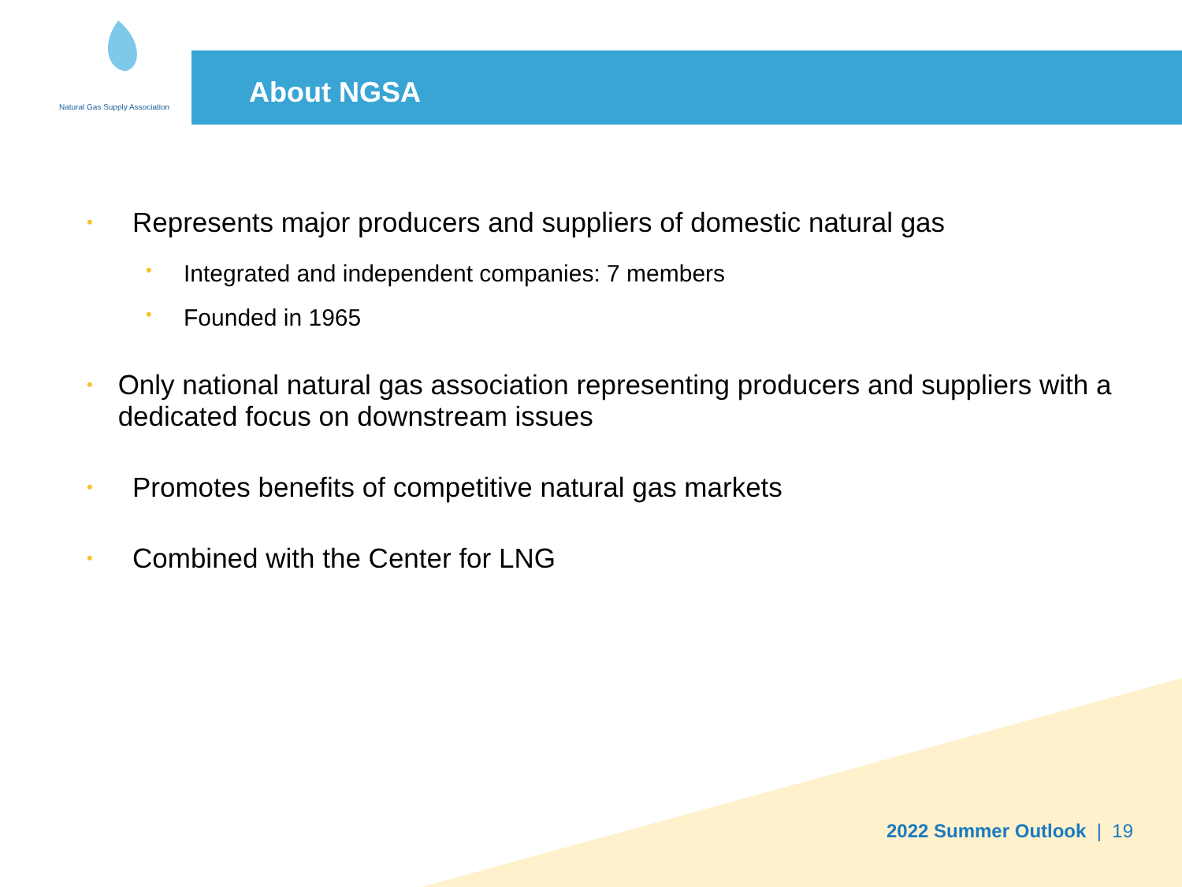Natural Gas Supply Association
About NGSA
• Represents major producers and suppliers of domestic natural gas
• Integrated and independent companies: 7 members
• Founded in 1965
• Only national natural gas association representing producers and suppliers with a dedicated focus on downstream issues
• Promotes benefits of competitive natural gas markets
• Combined with the Center for LNG
2022 Summer Outlook | 19